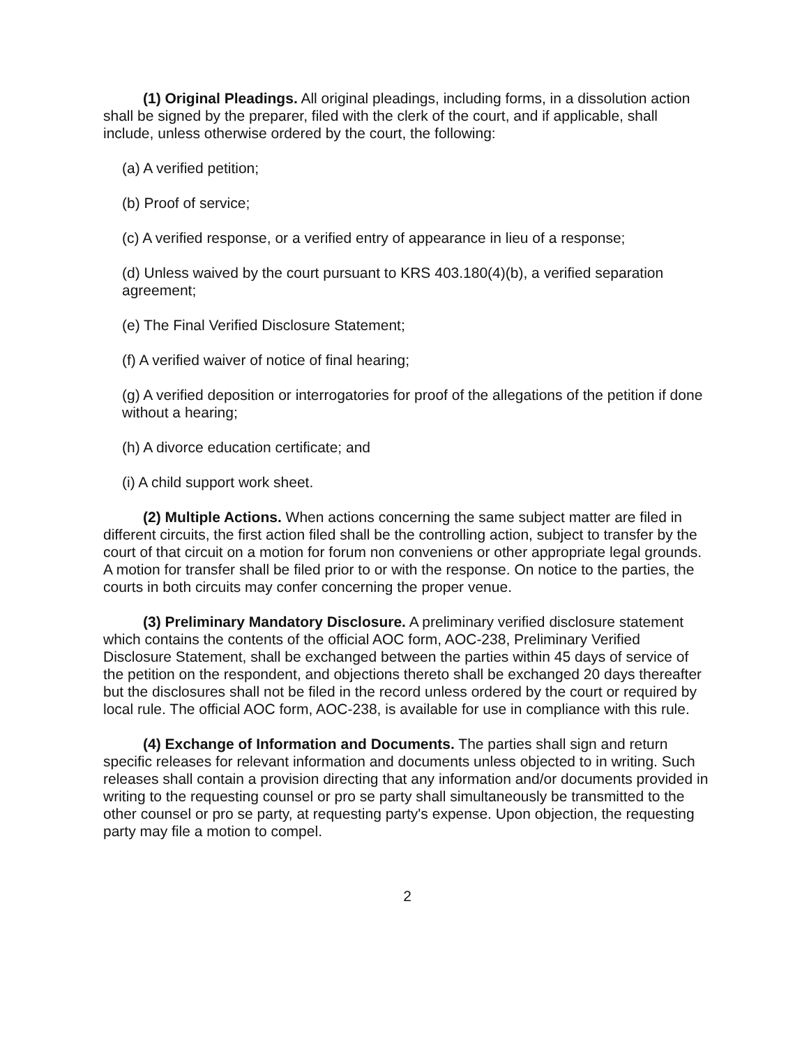(1) Original Pleadings. All original pleadings, including forms, in a dissolution action shall be signed by the preparer, filed with the clerk of the court, and if applicable, shall include, unless otherwise ordered by the court, the following:
(a) A verified petition;
(b) Proof of service;
(c) A verified response, or a verified entry of appearance in lieu of a response;
(d) Unless waived by the court pursuant to KRS 403.180(4)(b), a verified separation agreement;
(e) The Final Verified Disclosure Statement;
(f) A verified waiver of notice of final hearing;
(g) A verified deposition or interrogatories for proof of the allegations of the petition if done without a hearing;
(h) A divorce education certificate; and
(i) A child support work sheet.
(2) Multiple Actions. When actions concerning the same subject matter are filed in different circuits, the first action filed shall be the controlling action, subject to transfer by the court of that circuit on a motion for forum non conveniens or other appropriate legal grounds. A motion for transfer shall be filed prior to or with the response. On notice to the parties, the courts in both circuits may confer concerning the proper venue.
(3) Preliminary Mandatory Disclosure. A preliminary verified disclosure statement which contains the contents of the official AOC form, AOC-238, Preliminary Verified Disclosure Statement, shall be exchanged between the parties within 45 days of service of the petition on the respondent, and objections thereto shall be exchanged 20 days thereafter but the disclosures shall not be filed in the record unless ordered by the court or required by local rule. The official AOC form, AOC-238, is available for use in compliance with this rule.
(4) Exchange of Information and Documents. The parties shall sign and return specific releases for relevant information and documents unless objected to in writing. Such releases shall contain a provision directing that any information and/or documents provided in writing to the requesting counsel or pro se party shall simultaneously be transmitted to the other counsel or pro se party, at requesting party's expense. Upon objection, the requesting party may file a motion to compel.
2